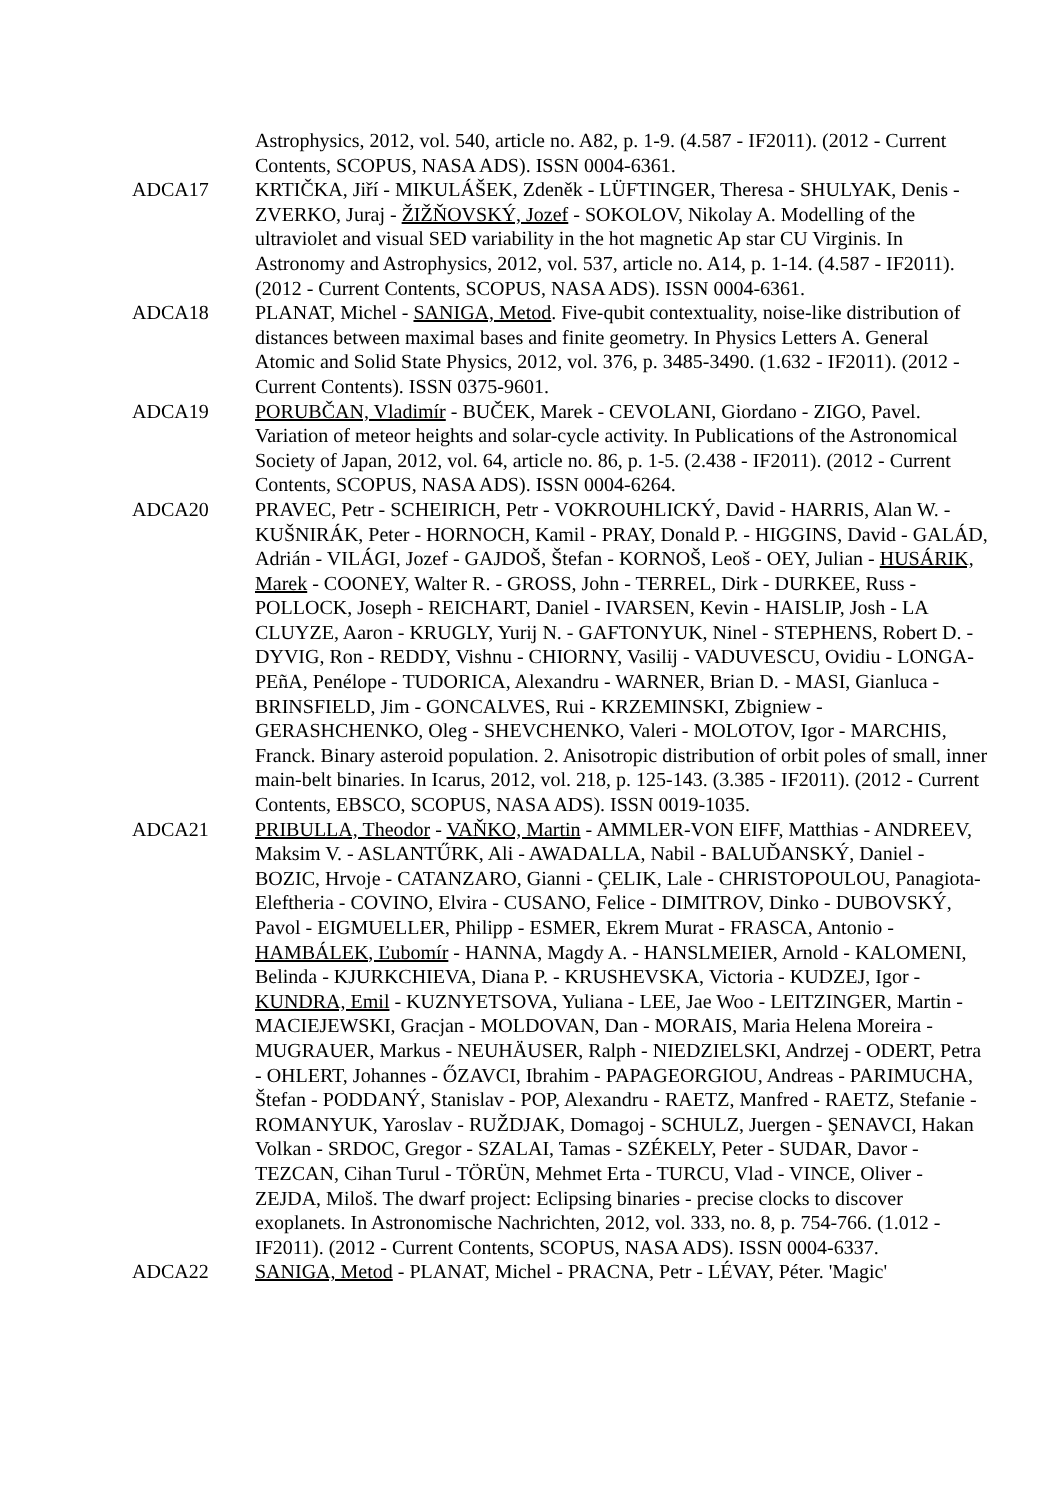Astrophysics, 2012, vol. 540, article no. A82, p. 1-9. (4.587 - IF2011). (2012 - Current Contents, SCOPUS, NASA ADS). ISSN 0004-6361.
ADCA17 KRTIČKA, Jiří - MIKULÁŠEK, Zdeněk - LÜFTINGER, Theresa - SHULYAK, Denis - ZVERKO, Juraj - ŽIŽŇOVSKÝ, Jozef - SOKOLOV, Nikolay A. Modelling of the ultraviolet and visual SED variability in the hot magnetic Ap star CU Virginis. In Astronomy and Astrophysics, 2012, vol. 537, article no. A14, p. 1-14. (4.587 - IF2011). (2012 - Current Contents, SCOPUS, NASA ADS). ISSN 0004-6361.
ADCA18 PLANAT, Michel - SANIGA, Metod. Five-qubit contextuality, noise-like distribution of distances between maximal bases and finite geometry. In Physics Letters A. General Atomic and Solid State Physics, 2012, vol. 376, p. 3485-3490. (1.632 - IF2011). (2012 - Current Contents). ISSN 0375-9601.
ADCA19 PORUBČAN, Vladimír - BUČEK, Marek - CEVOLANI, Giordano - ZIGO, Pavel. Variation of meteor heights and solar-cycle activity. In Publications of the Astronomical Society of Japan, 2012, vol. 64, article no. 86, p. 1-5. (2.438 - IF2011). (2012 - Current Contents, SCOPUS, NASA ADS). ISSN 0004-6264.
ADCA20 PRAVEC, Petr - SCHEIRICH, Petr - VOKROUHLICKÝ, David - HARRIS, Alan W. - KUŠNIRÁK, Peter - HORNOCH, Kamil - PRAY, Donald P. - HIGGINS, David - GALÁD, Adrián - VILÁGI, Jozef - GAJDOŠ, Štefan - KORNOŠ, Leoš - OEY, Julian - HUSÁRIK, Marek - COONEY, Walter R. - GROSS, John - TERREL, Dirk - DURKEE, Russ - POLLOCK, Joseph - REICHART, Daniel - IVARSEN, Kevin - HAISLIP, Josh - LA CLUYZE, Aaron - KRUGLY, Yurij N. - GAFTONYUK, Ninel - STEPHENS, Robert D. - DYVIG, Ron - REDDY, Vishnu - CHIORNY, Vasilij - VADUVESCU, Ovidiu - LONGA-PEñA, Penélope - TUDORICA, Alexandru - WARNER, Brian D. - MASI, Gianluca - BRINSFIELD, Jim - GONCALVES, Rui - KRZEMINSKI, Zbigniew - GERASHCHENKO, Oleg - SHEVCHENKO, Valeri - MOLOTOV, Igor - MARCHIS, Franck. Binary asteroid population. 2. Anisotropic distribution of orbit poles of small, inner main-belt binaries. In Icarus, 2012, vol. 218, p. 125-143. (3.385 - IF2011). (2012 - Current Contents, EBSCO, SCOPUS, NASA ADS). ISSN 0019-1035.
ADCA21 PRIBULLA, Theodor - VAŇKO, Martin - AMMLER-VON EIFF, Matthias - ANDREEV, Maksim V. - ASLANTŰRK, Ali - AWADALLA, Nabil - BALUĎANSKÝ, Daniel - BOZIC, Hrvoje - CATANZARO, Gianni - ÇELIK, Lale - CHRISTOPOULOU, Panagiota-Eleftheria - COVINO, Elvira - CUSANO, Felice - DIMITROV, Dinko - DUBOVSKÝ, Pavol - EIGMUELLER, Philipp - ESMER, Ekrem Murat - FRASCA, Antonio - HAMBÁLEK, Ľubomír - HANNA, Magdy A. - HANSLMEIER, Arnold - KALOMENI, Belinda - KJURKCHIEVA, Diana P. - KRUSHEVSKA, Victoria - KUDZEJ, Igor - KUNDRA, Emil - KUZNYETSOVA, Yuliana - LEE, Jae Woo - LEITZINGER, Martin - MACIEJEWSKI, Gracjan - MOLDOVAN, Dan - MORAIS, Maria Helena Moreira - MUGRAUER, Markus - NEUHÄUSER, Ralph - NIEDZIELSKI, Andrzej - ODERT, Petra - OHLERT, Johannes - ŐZAVCI, Ibrahim - PAPAGEORGIOU, Andreas - PARIMUCHA, Štefan - PODDANÝ, Stanislav - POP, Alexandru - RAETZ, Manfred - RAETZ, Stefanie - ROMANYUK, Yaroslav - RUŽDJAK, Domagoj - SCHULZ, Juergen - ŞENAVCI, Hakan Volkan - SRDOC, Gregor - SZALAI, Tamas - SZÉKELY, Peter - SUDAR, Davor - TEZCAN, Cihan Turul - TÖRÜN, Mehmet Erta - TURCU, Vlad - VINCE, Oliver - ZEJDA, Miloš. The dwarf project: Eclipsing binaries - precise clocks to discover exoplanets. In Astronomische Nachrichten, 2012, vol. 333, no. 8, p. 754-766. (1.012 - IF2011). (2012 - Current Contents, SCOPUS, NASA ADS). ISSN 0004-6337.
ADCA22 SANIGA, Metod - PLANAT, Michel - PRACNA, Petr - LÉVAY, Péter. 'Magic'